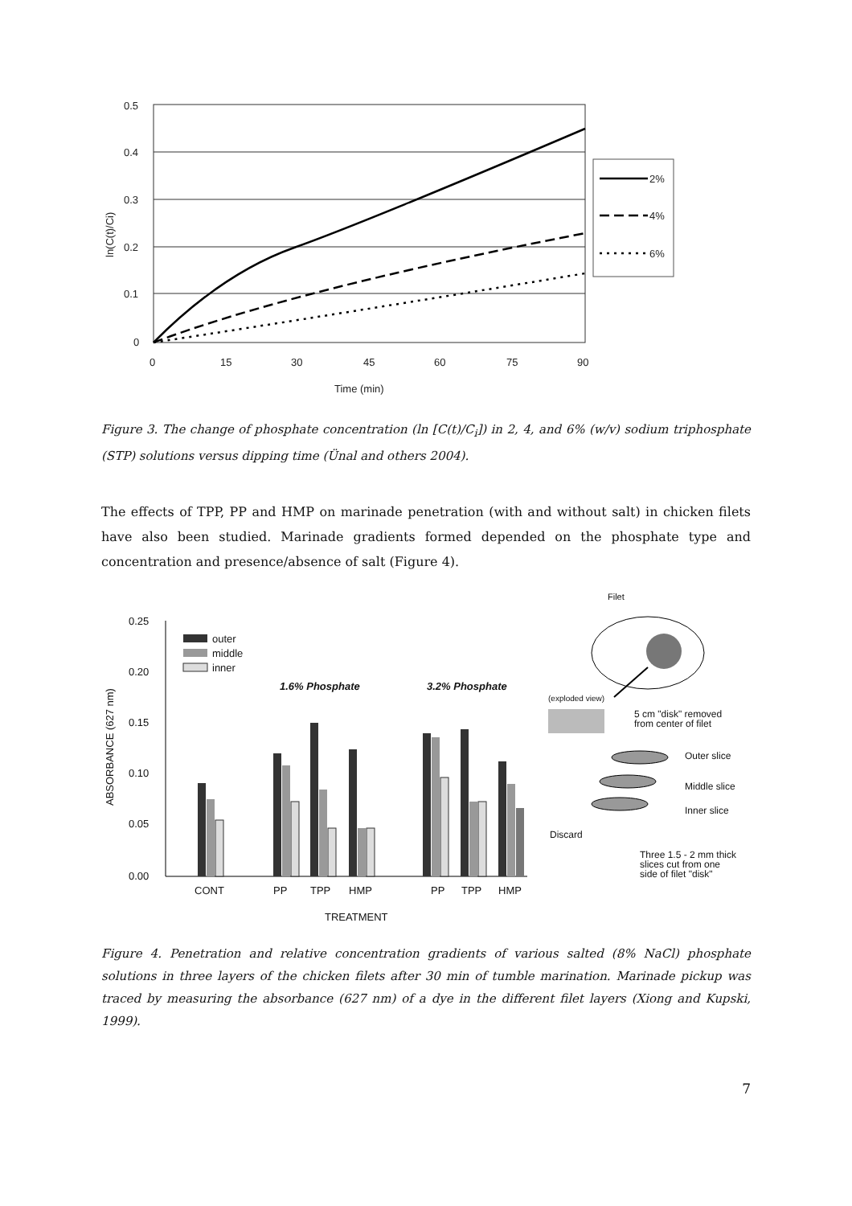0.5
0.4
0.3
0.2
0.1
0
0
15
30
45
60
75
90
Time (min)
ln(C(t)/Ci)
2%
4%
6%
Figure 3. The change of phosphate concentration (ln [C(t)/C<sub>i</sub>]) in 2, 4, and 6% (w/v) sodium triphosphate (STP) solutions versus dipping time (Ünal and others 2004).
The effects of TPP, PP and HMP on marinade penetration (with and without salt) in chicken filets have also been studied. Marinade gradients formed depended on the phosphate type and concentration and presence/absence of salt (Figure 4).
0.25
0.20
0.15
0.10
0.05
0.00
ABSORBANCE (627 nm)
outer
middle
inner
1.6% Phosphate
3.2% Phosphate
CONT
PP
TPP
HMP
PP
TPP
HMP
TREATMENT
Filet
(exploded view)
5 cm "disk" removed
from center of filet
Outer slice
Middle slice
Inner slice
Discard
Three 1.5 - 2 mm thick
slices cut from one
side of filet "disk"
Figure 4. Penetration and relative concentration gradients of various salted (8% NaCl) phosphate solutions in three layers of the chicken filets after 30 min of tumble marination. Marinade pickup was traced by measuring the absorbance (627 nm) of a dye in the different filet layers (Xiong and Kupski, 1999).
7